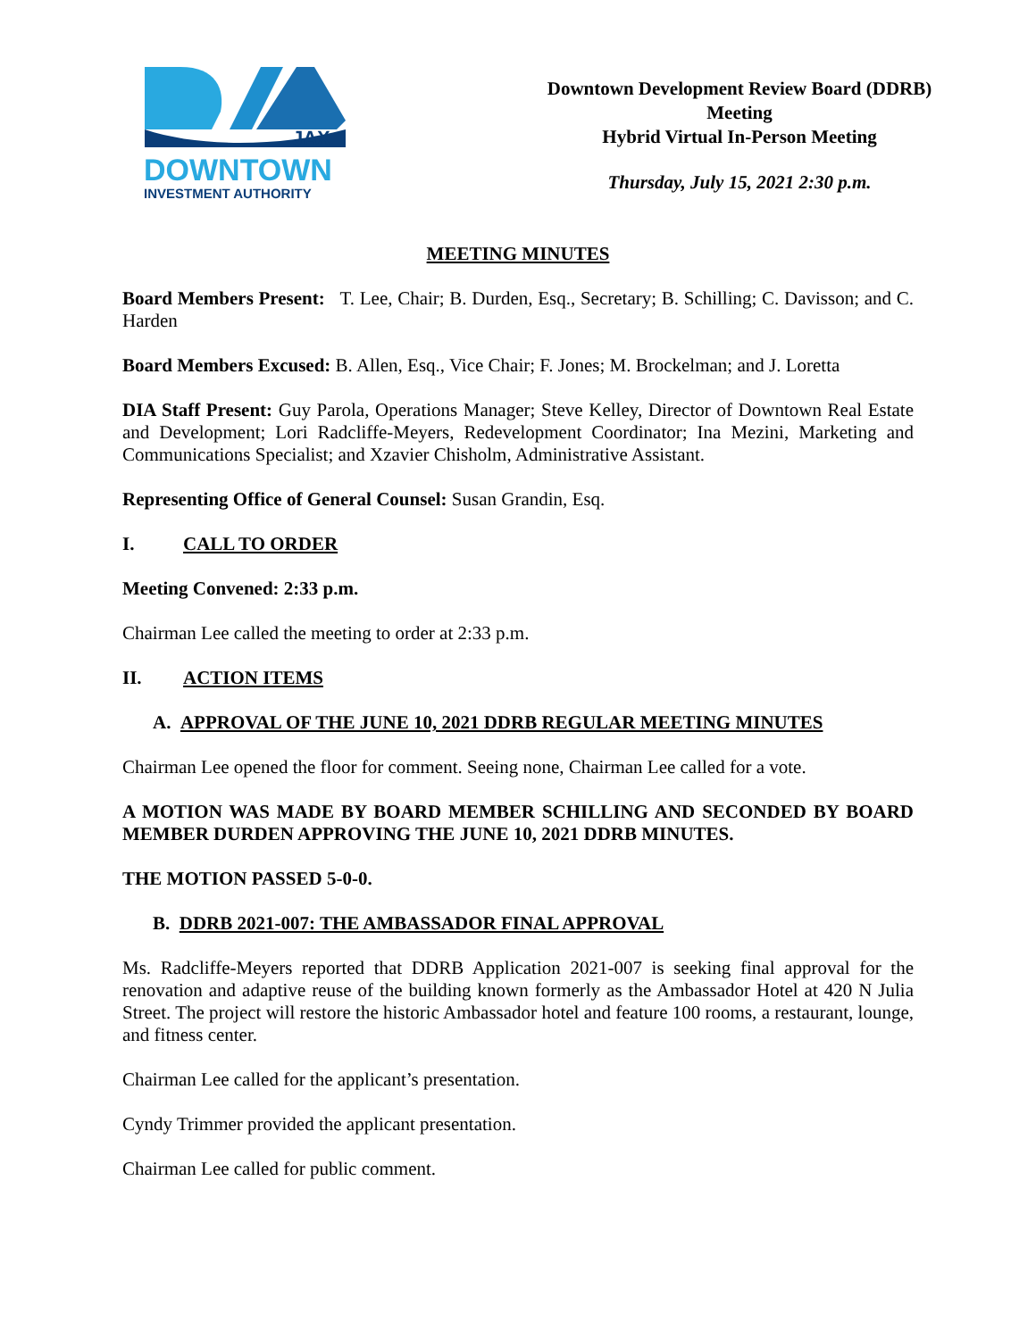JAX
DOWNTOWN
INVESTMENT AUTHORITY
Downtown Development Review Board (DDRB)
Meeting
Hybrid Virtual In-Person Meeting
Thursday, July 15, 2021 2:30 p.m.
MEETING MINUTES
Board Members Present: T. Lee, Chair; B. Durden, Esq., Secretary; B. Schilling; C. Davisson; and C. Harden
Board Members Excused: B. Allen, Esq., Vice Chair; F. Jones; M. Brockelman; and J. Loretta
DIA Staff Present: Guy Parola, Operations Manager; Steve Kelley, Director of Downtown Real Estate and Development; Lori Radcliffe-Meyers, Redevelopment Coordinator; Ina Mezini, Marketing and Communications Specialist; and Xzavier Chisholm, Administrative Assistant.
Representing Office of General Counsel: Susan Grandin, Esq.
I. CALL TO ORDER
Meeting Convened: 2:33 p.m.
Chairman Lee called the meeting to order at 2:33 p.m.
II. ACTION ITEMS
A. APPROVAL OF THE JUNE 10, 2021 DDRB REGULAR MEETING MINUTES
Chairman Lee opened the floor for comment. Seeing none, Chairman Lee called for a vote.
A MOTION WAS MADE BY BOARD MEMBER SCHILLING AND SECONDED BY BOARD MEMBER DURDEN APPROVING THE JUNE 10, 2021 DDRB MINUTES.
THE MOTION PASSED 5-0-0.
B. DDRB 2021-007: THE AMBASSADOR FINAL APPROVAL
Ms. Radcliffe-Meyers reported that DDRB Application 2021-007 is seeking final approval for the renovation and adaptive reuse of the building known formerly as the Ambassador Hotel at 420 N Julia Street. The project will restore the historic Ambassador hotel and feature 100 rooms, a restaurant, lounge, and fitness center.
Chairman Lee called for the applicant’s presentation.
Cyndy Trimmer provided the applicant presentation.
Chairman Lee called for public comment.